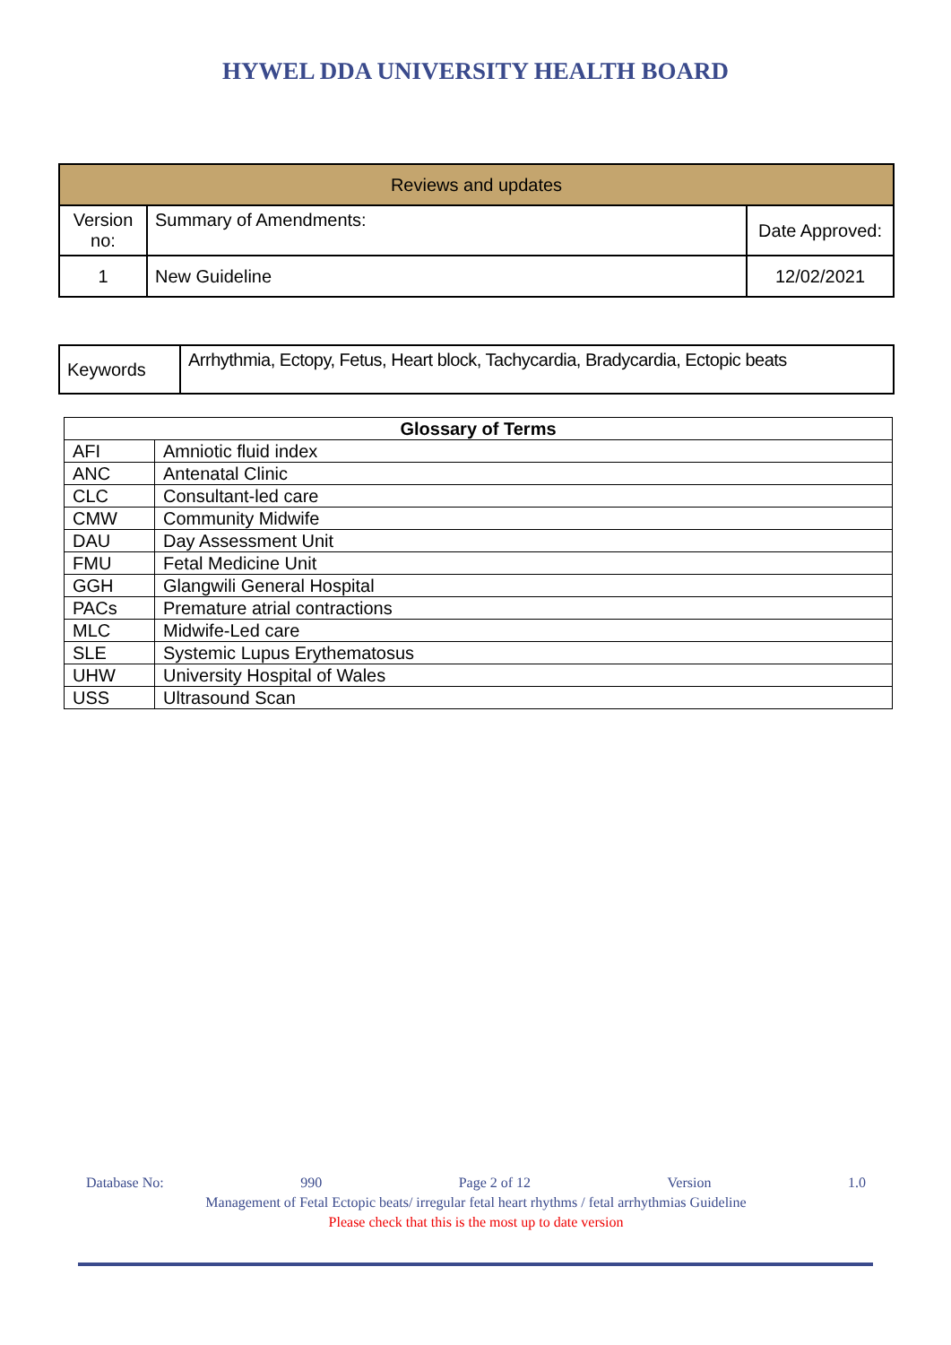HYWEL DDA UNIVERSITY HEALTH BOARD
| Reviews and updates | | |
| --- | --- | --- |
| Version no: | Summary of Amendments: | Date Approved: |
| 1 | New Guideline | 12/02/2021 |
| Keywords | Arrhythmia, Ectopy, Fetus, Heart block, Tachycardia, Bradycardia, Ectopic beats |
| Glossary of Terms | |
| --- | --- |
| AFI | Amniotic fluid index |
| ANC | Antenatal Clinic |
| CLC | Consultant-led care |
| CMW | Community Midwife |
| DAU | Day Assessment Unit |
| FMU | Fetal Medicine Unit |
| GGH | Glangwili General Hospital |
| PACs | Premature atrial contractions |
| MLC | Midwife-Led care |
| SLE | Systemic Lupus Erythematosus |
| UHW | University Hospital of Wales |
| USS | Ultrasound Scan |
Database No: 990 Page 2 of 12 Version 1.0
Management of Fetal Ectopic beats/ irregular fetal heart rhythms / fetal arrhythmias Guideline
Please check that this is the most up to date version